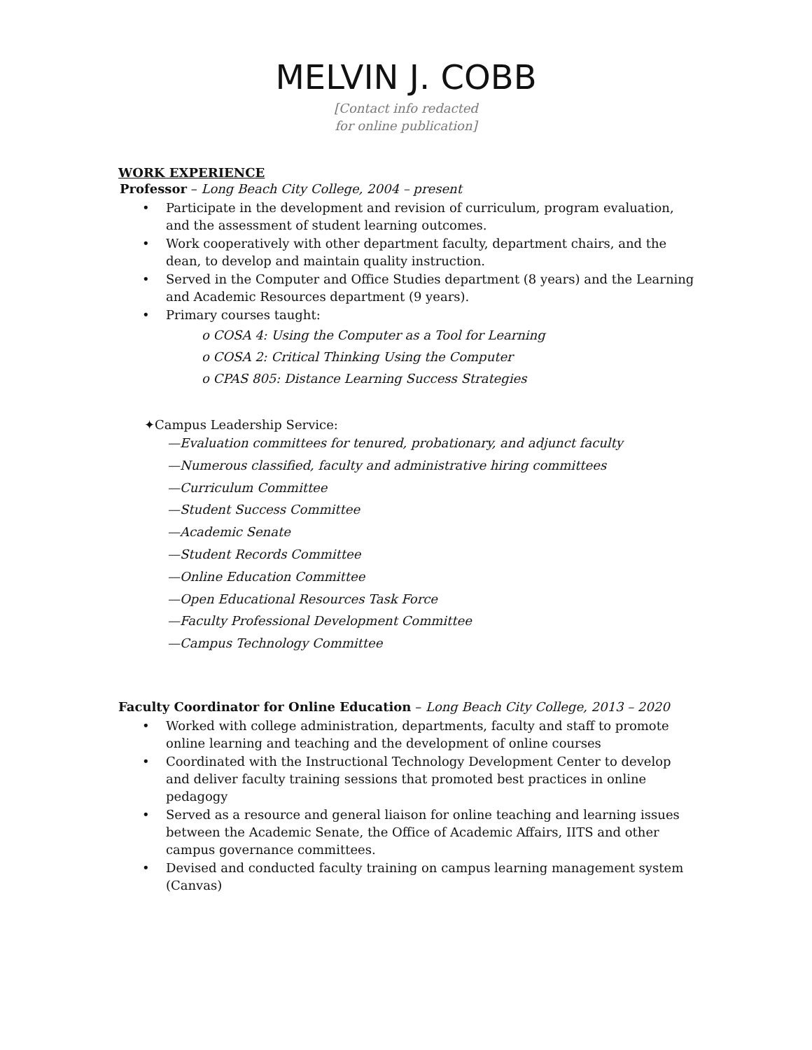MELVIN J. COBB
[Contact info redacted
for online publication]
WORK EXPERIENCE
Professor – Long Beach City College, 2004 – present
• Participate in the development and revision of curriculum, program evaluation, and the assessment of student learning outcomes.
• Work cooperatively with other department faculty, department chairs, and the dean, to develop and maintain quality instruction.
• Served in the Computer and Office Studies department (8 years) and the Learning and Academic Resources department (9 years).
• Primary courses taught:
o COSA 4: Using the Computer as a Tool for Learning
o COSA 2: Critical Thinking Using the Computer
o CPAS 805: Distance Learning Success Strategies
✦Campus Leadership Service:
—Evaluation committees for tenured, probationary, and adjunct faculty
—Numerous classified, faculty and administrative hiring committees
—Curriculum Committee
—Student Success Committee
—Academic Senate
—Student Records Committee
—Online Education Committee
—Open Educational Resources Task Force
—Faculty Professional Development Committee
—Campus Technology Committee
Faculty Coordinator for Online Education – Long Beach City College, 2013 – 2020
• Worked with college administration, departments, faculty and staff to promote online learning and teaching and the development of online courses
• Coordinated with the Instructional Technology Development Center to develop and deliver faculty training sessions that promoted best practices in online pedagogy
• Served as a resource and general liaison for online teaching and learning issues between the Academic Senate, the Office of Academic Affairs, IITS and other campus governance committees.
• Devised and conducted faculty training on campus learning management system (Canvas)